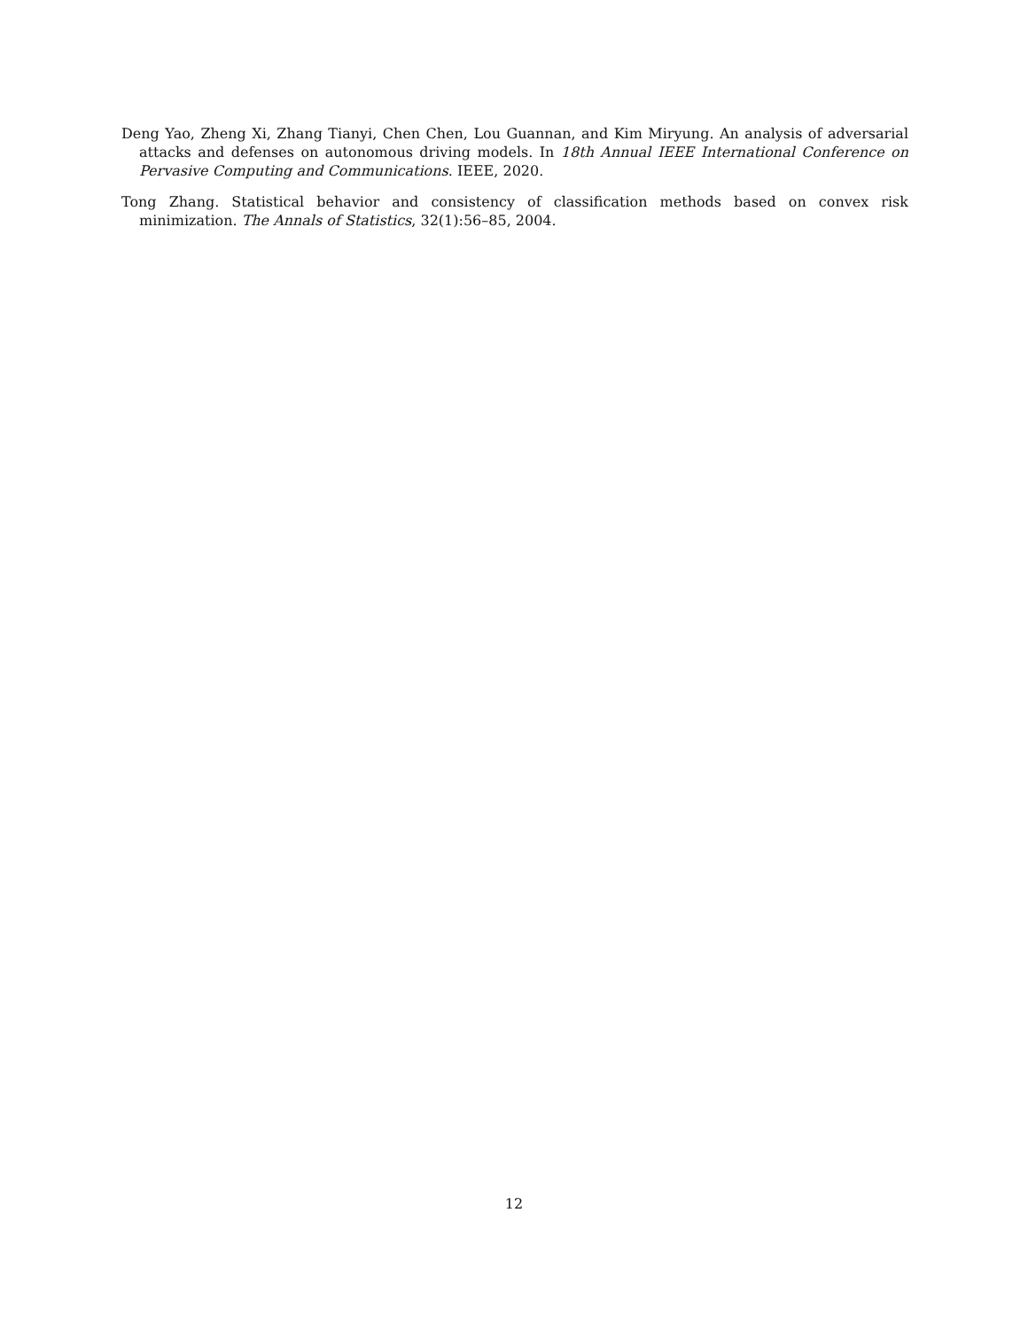Deng Yao, Zheng Xi, Zhang Tianyi, Chen Chen, Lou Guannan, and Kim Miryung. An analysis of adversarial attacks and defenses on autonomous driving models. In 18th Annual IEEE International Conference on Pervasive Computing and Communications. IEEE, 2020.
Tong Zhang. Statistical behavior and consistency of classification methods based on convex risk minimization. The Annals of Statistics, 32(1):56–85, 2004.
12